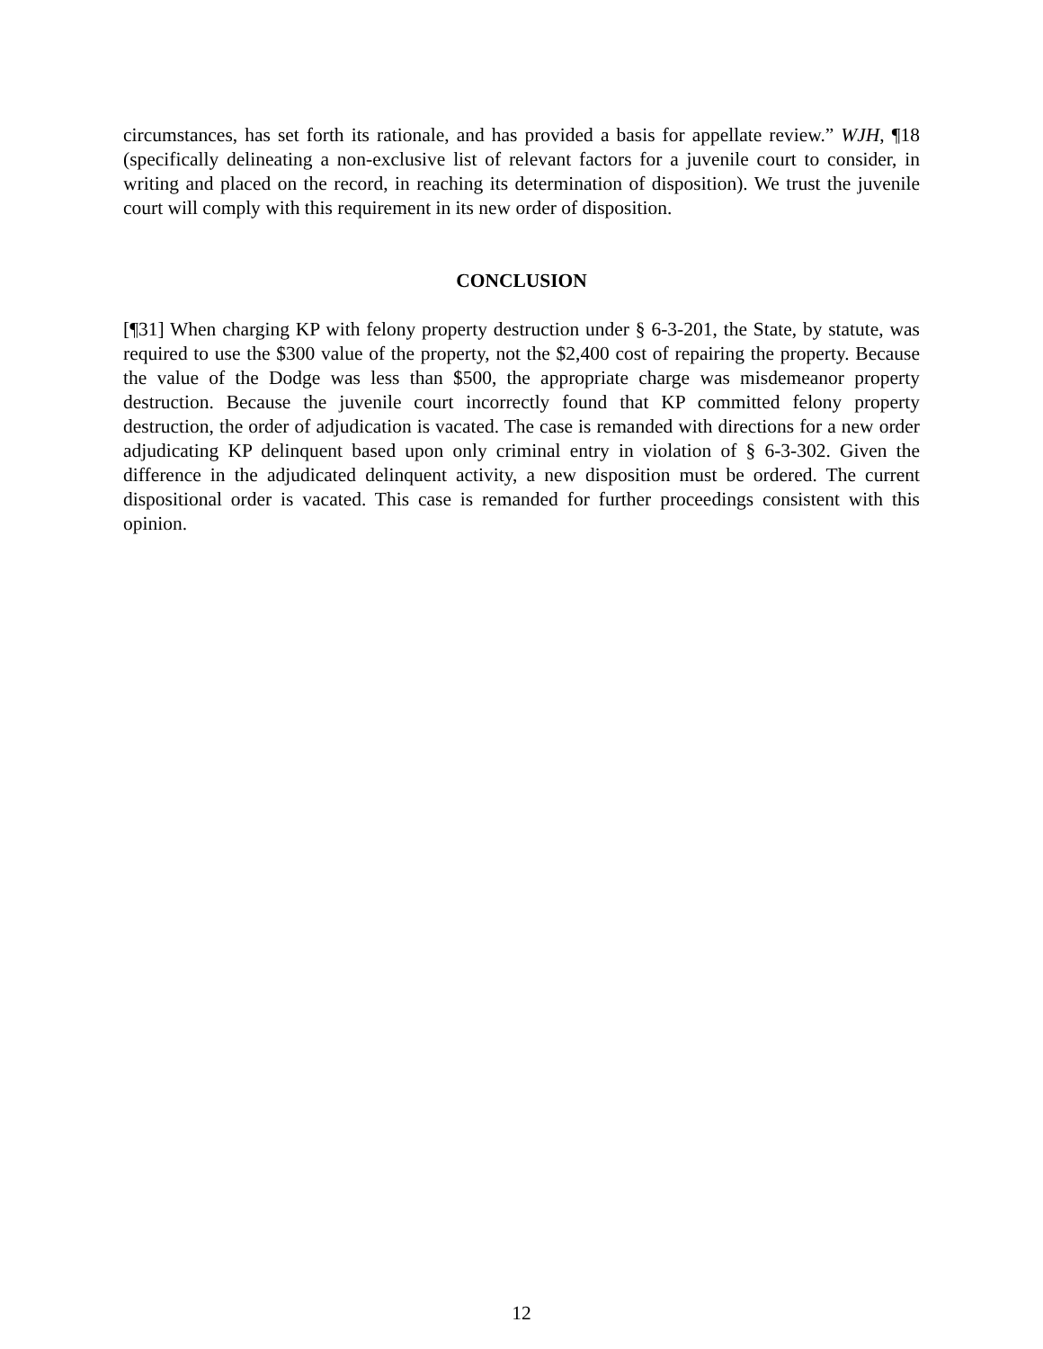circumstances, has set forth its rationale, and has provided a basis for appellate review.” WJH, ¶18 (specifically delineating a non-exclusive list of relevant factors for a juvenile court to consider, in writing and placed on the record, in reaching its determination of disposition). We trust the juvenile court will comply with this requirement in its new order of disposition.
CONCLUSION
[¶31] When charging KP with felony property destruction under § 6-3-201, the State, by statute, was required to use the $300 value of the property, not the $2,400 cost of repairing the property. Because the value of the Dodge was less than $500, the appropriate charge was misdemeanor property destruction. Because the juvenile court incorrectly found that KP committed felony property destruction, the order of adjudication is vacated. The case is remanded with directions for a new order adjudicating KP delinquent based upon only criminal entry in violation of § 6-3-302. Given the difference in the adjudicated delinquent activity, a new disposition must be ordered. The current dispositional order is vacated. This case is remanded for further proceedings consistent with this opinion.
12